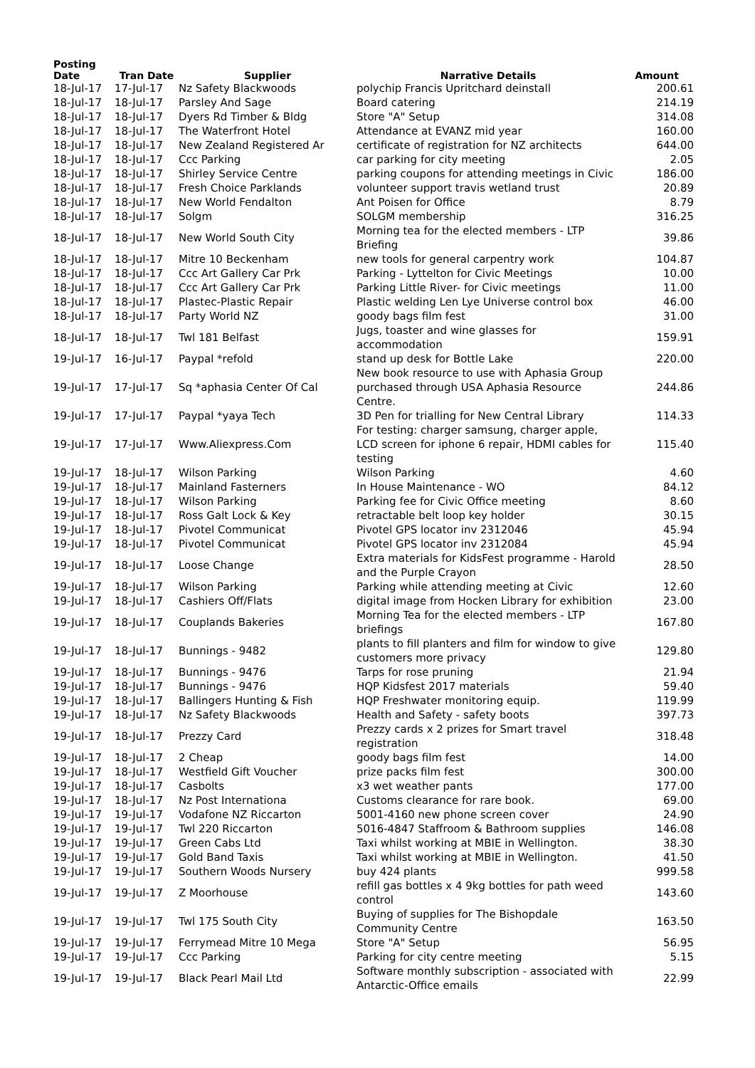| Posting Date | Tran Date | Supplier | Narrative Details | Amount |
| --- | --- | --- | --- | --- |
| 18-Jul-17 | 17-Jul-17 | Nz Safety Blackwoods | polychip Francis Upritchard deinstall | 200.61 |
| 18-Jul-17 | 18-Jul-17 | Parsley And Sage | Board catering | 214.19 |
| 18-Jul-17 | 18-Jul-17 | Dyers Rd Timber & Bldg | Store "A" Setup | 314.08 |
| 18-Jul-17 | 18-Jul-17 | The Waterfront Hotel | Attendance at EVANZ mid year | 160.00 |
| 18-Jul-17 | 18-Jul-17 | New Zealand Registered Ar | certificate of registration for NZ architects | 644.00 |
| 18-Jul-17 | 18-Jul-17 | Ccc Parking | car parking for city meeting | 2.05 |
| 18-Jul-17 | 18-Jul-17 | Shirley Service Centre | parking coupons for attending meetings in Civic | 186.00 |
| 18-Jul-17 | 18-Jul-17 | Fresh Choice Parklands | volunteer support travis wetland trust | 20.89 |
| 18-Jul-17 | 18-Jul-17 | New World Fendalton | Ant Poisen for Office | 8.79 |
| 18-Jul-17 | 18-Jul-17 | Solgm | SOLGM membership | 316.25 |
| 18-Jul-17 | 18-Jul-17 | New World South City | Morning tea for the elected members - LTP Briefing | 39.86 |
| 18-Jul-17 | 18-Jul-17 | Mitre 10 Beckenham | new tools for general carpentry work | 104.87 |
| 18-Jul-17 | 18-Jul-17 | Ccc Art Gallery Car Prk | Parking - Lyttelton for Civic Meetings | 10.00 |
| 18-Jul-17 | 18-Jul-17 | Ccc Art Gallery Car Prk | Parking Little River- for Civic meetings | 11.00 |
| 18-Jul-17 | 18-Jul-17 | Plastec-Plastic Repair | Plastic welding Len Lye Universe control box | 46.00 |
| 18-Jul-17 | 18-Jul-17 | Party World NZ | goody bags film fest | 31.00 |
| 18-Jul-17 | 18-Jul-17 | Twl 181 Belfast | Jugs, toaster and wine glasses for accommodation | 159.91 |
| 19-Jul-17 | 16-Jul-17 | Paypal *refold | stand up desk for Bottle Lake | 220.00 |
| 19-Jul-17 | 17-Jul-17 | Sq *aphasia Center Of Cal | New book resource to use with Aphasia Group purchased through USA Aphasia Resource Centre. | 244.86 |
| 19-Jul-17 | 17-Jul-17 | Paypal *yaya Tech | 3D Pen for trialling for New Central Library | 114.33 |
| 19-Jul-17 | 17-Jul-17 | Www.Aliexpress.Com | For testing: charger samsung, charger apple, LCD screen for iphone 6 repair, HDMI cables for testing | 115.40 |
| 19-Jul-17 | 18-Jul-17 | Wilson Parking | Wilson Parking | 4.60 |
| 19-Jul-17 | 18-Jul-17 | Mainland Fasterners | In House Maintenance - WO | 84.12 |
| 19-Jul-17 | 18-Jul-17 | Wilson Parking | Parking fee for Civic Office meeting | 8.60 |
| 19-Jul-17 | 18-Jul-17 | Ross Galt Lock & Key | retractable belt loop key holder | 30.15 |
| 19-Jul-17 | 18-Jul-17 | Pivotel Communicat | Pivotel GPS locator inv 2312046 | 45.94 |
| 19-Jul-17 | 18-Jul-17 | Pivotel Communicat | Pivotel GPS locator inv 2312084 | 45.94 |
| 19-Jul-17 | 18-Jul-17 | Loose Change | Extra materials for KidsFest programme - Harold and the Purple Crayon | 28.50 |
| 19-Jul-17 | 18-Jul-17 | Wilson Parking | Parking while attending meeting at Civic | 12.60 |
| 19-Jul-17 | 18-Jul-17 | Cashiers Off/Flats | digital image from Hocken Library for exhibition | 23.00 |
| 19-Jul-17 | 18-Jul-17 | Couplands Bakeries | Morning Tea for the elected members - LTP briefings | 167.80 |
| 19-Jul-17 | 18-Jul-17 | Bunnings - 9482 | plants to fill planters and film for window to give customers more privacy | 129.80 |
| 19-Jul-17 | 18-Jul-17 | Bunnings - 9476 | Tarps for rose pruning | 21.94 |
| 19-Jul-17 | 18-Jul-17 | Bunnings - 9476 | HQP Kidsfest 2017 materials | 59.40 |
| 19-Jul-17 | 18-Jul-17 | Ballingers Hunting & Fish | HQP Freshwater monitoring equip. | 119.99 |
| 19-Jul-17 | 18-Jul-17 | Nz Safety Blackwoods | Health and Safety - safety boots | 397.73 |
| 19-Jul-17 | 18-Jul-17 | Prezzy Card | Prezzy cards x 2 prizes for Smart travel registration | 318.48 |
| 19-Jul-17 | 18-Jul-17 | 2 Cheap | goody bags film fest | 14.00 |
| 19-Jul-17 | 18-Jul-17 | Westfield Gift Voucher | prize packs film fest | 300.00 |
| 19-Jul-17 | 18-Jul-17 | Casbolts | x3 wet weather pants | 177.00 |
| 19-Jul-17 | 18-Jul-17 | Nz Post Internationa | Customs clearance for rare book. | 69.00 |
| 19-Jul-17 | 19-Jul-17 | Vodafone NZ Riccarton | 5001-4160 new phone screen cover | 24.90 |
| 19-Jul-17 | 19-Jul-17 | Twl 220 Riccarton | 5016-4847 Staffroom & Bathroom supplies | 146.08 |
| 19-Jul-17 | 19-Jul-17 | Green Cabs Ltd | Taxi whilst working at MBIE in Wellington. | 38.30 |
| 19-Jul-17 | 19-Jul-17 | Gold Band Taxis | Taxi whilst working at MBIE in Wellington. | 41.50 |
| 19-Jul-17 | 19-Jul-17 | Southern Woods Nursery | buy 424 plants | 999.58 |
| 19-Jul-17 | 19-Jul-17 | Z Moorhouse | refill gas bottles x 4 9kg bottles for path weed control | 143.60 |
| 19-Jul-17 | 19-Jul-17 | Twl 175 South City | Buying of supplies for The Bishopdale Community Centre | 163.50 |
| 19-Jul-17 | 19-Jul-17 | Ferrymead Mitre 10 Mega | Store "A" Setup | 56.95 |
| 19-Jul-17 | 19-Jul-17 | Ccc Parking | Parking for city centre meeting | 5.15 |
| 19-Jul-17 | 19-Jul-17 | Black Pearl Mail Ltd | Software monthly subscription - associated with Antarctic-Office emails | 22.99 |